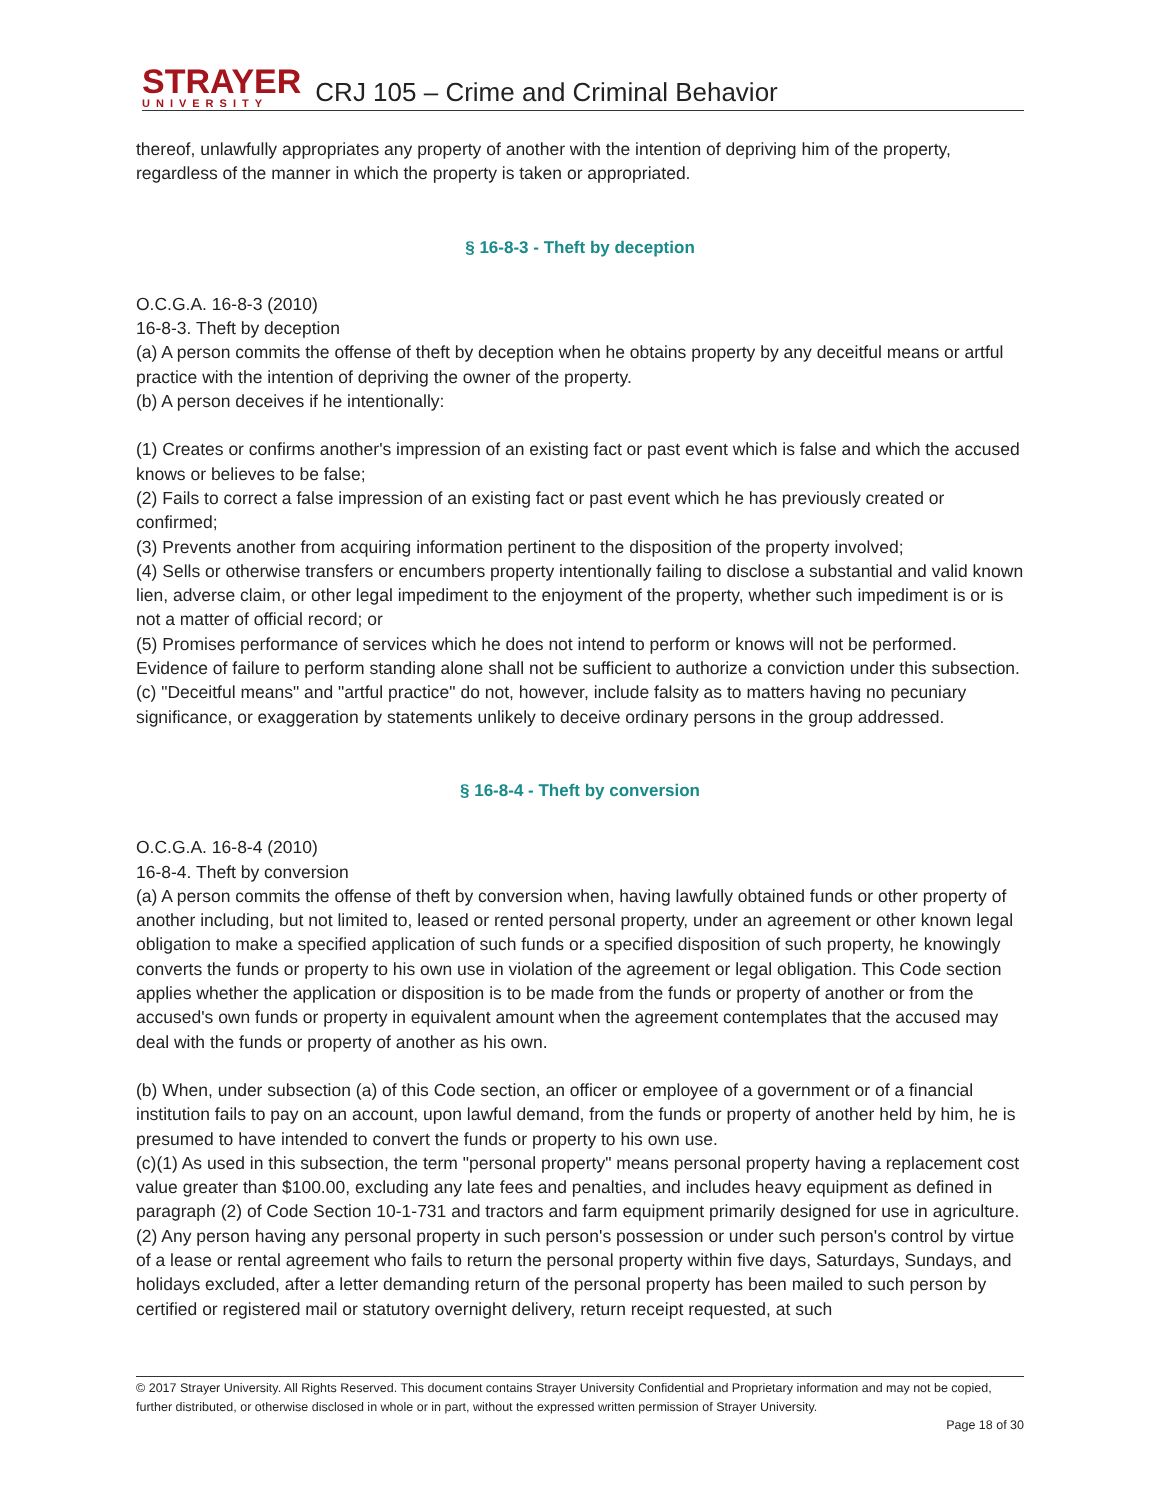STRAYER
UNIVERSITY
CRJ 105 – Crime and Criminal Behavior
thereof, unlawfully appropriates any property of another with the intention of depriving him of the property, regardless of the manner in which the property is taken or appropriated.
§ 16-8-3 - Theft by deception
O.C.G.A. 16-8-3 (2010)
16-8-3. Theft by deception
(a) A person commits the offense of theft by deception when he obtains property by any deceitful means or artful practice with the intention of depriving the owner of the property.
(b) A person deceives if he intentionally:
(1) Creates or confirms another's impression of an existing fact or past event which is false and which the accused knows or believes to be false;
(2) Fails to correct a false impression of an existing fact or past event which he has previously created or confirmed;
(3) Prevents another from acquiring information pertinent to the disposition of the property involved;
(4) Sells or otherwise transfers or encumbers property intentionally failing to disclose a substantial and valid known lien, adverse claim, or other legal impediment to the enjoyment of the property, whether such impediment is or is not a matter of official record; or
(5) Promises performance of services which he does not intend to perform or knows will not be performed. Evidence of failure to perform standing alone shall not be sufficient to authorize a conviction under this subsection.
(c) "Deceitful means" and "artful practice" do not, however, include falsity as to matters having no pecuniary significance, or exaggeration by statements unlikely to deceive ordinary persons in the group addressed.
§ 16-8-4 - Theft by conversion
O.C.G.A. 16-8-4 (2010)
16-8-4. Theft by conversion
(a) A person commits the offense of theft by conversion when, having lawfully obtained funds or other property of another including, but not limited to, leased or rented personal property, under an agreement or other known legal obligation to make a specified application of such funds or a specified disposition of such property, he knowingly converts the funds or property to his own use in violation of the agreement or legal obligation. This Code section applies whether the application or disposition is to be made from the funds or property of another or from the accused's own funds or property in equivalent amount when the agreement contemplates that the accused may deal with the funds or property of another as his own.
(b) When, under subsection (a) of this Code section, an officer or employee of a government or of a financial institution fails to pay on an account, upon lawful demand, from the funds or property of another held by him, he is presumed to have intended to convert the funds or property to his own use.
(c)(1) As used in this subsection, the term "personal property" means personal property having a replacement cost value greater than $100.00, excluding any late fees and penalties, and includes heavy equipment as defined in paragraph (2) of Code Section 10-1-731 and tractors and farm equipment primarily designed for use in agriculture.
(2) Any person having any personal property in such person's possession or under such person's control by virtue of a lease or rental agreement who fails to return the personal property within five days, Saturdays, Sundays, and holidays excluded, after a letter demanding return of the personal property has been mailed to such person by certified or registered mail or statutory overnight delivery, return receipt requested, at such
© 2017 Strayer University. All Rights Reserved. This document contains Strayer University Confidential and Proprietary information and may not be copied, further distributed, or otherwise disclosed in whole or in part, without the expressed written permission of Strayer University.
Page 18 of 30